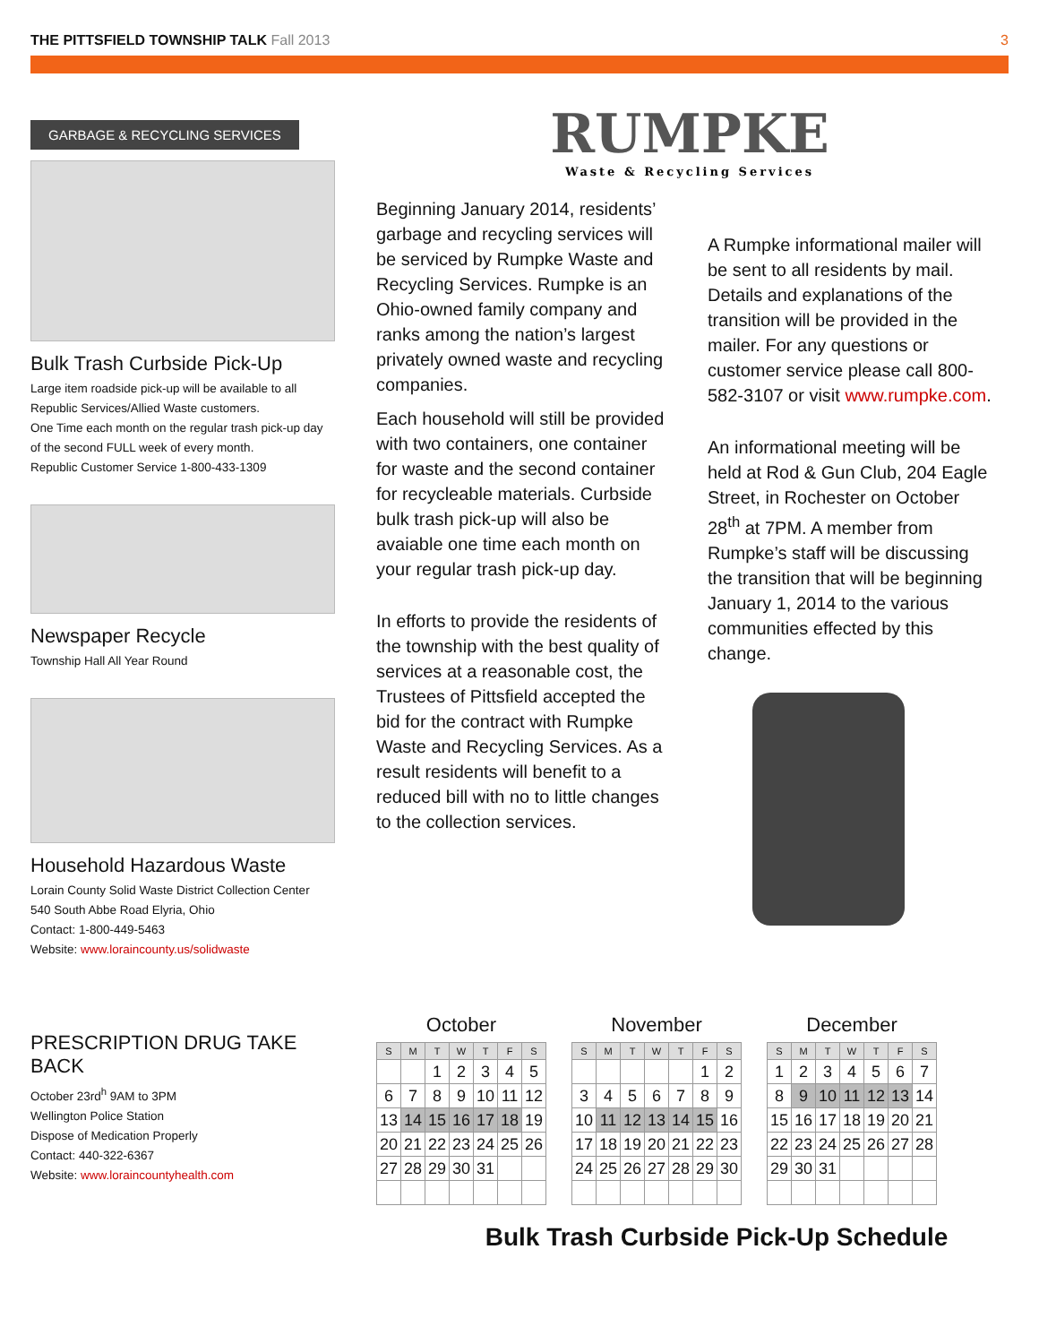THE PITTSFIELD TOWNSHIP TALK Fall 2013
3
GARBAGE & RECYCLING SERVICES
Bulk Trash Curbside Pick-Up
Large item roadside pick-up will be available to all Republic Services/Allied Waste customers.
One Time each month on the regular trash pick-up day of the second FULL week of every month.
Republic Customer Service 1-800-433-1309
Newspaper Recycle
Township Hall All Year Round
Household Hazardous Waste
Lorain County Solid Waste District Collection Center
540 South Abbe Road Elyria, Ohio
Contact: 1-800-449-5463
Website: www.loraincounty.us/solidwaste
RUMPKE
Waste & Recycling Services
Beginning January 2014, residents’ garbage and recycling services will be serviced by Rumpke Waste and Recycling Services. Rumpke is an Ohio-owned family company and ranks among the nation’s largest privately owned waste and recycling companies.
Each household will still be provided with two containers, one container for waste and the second container for recycleable materials. Curbside bulk trash pick-up will also be avaiable one time each month on your regular trash pick-up day.
In efforts to provide the residents of the township with the best quality of services at a reasonable cost, the Trustees of Pittsfield accepted the bid for the contract with Rumpke Waste and Recycling Services. As a result residents will benefit to a reduced bill with no to little changes to the collection services.
A Rumpke informational mailer will be sent to all residents by mail. Details and explanations of the transition will be provided in the mailer. For any questions or customer service please call 800-582-3107 or visit www.rumpke.com.
An informational meeting will be held at Rod & Gun Club, 204 Eagle Street, in Rochester on October 28<sup>th</sup> at 7PM. A member from Rumpke’s staff will be discussing the transition that will be beginning January 1, 2014 to the various communities effected by this change.
PRESCRIPTION DRUG TAKE BACK
October 23rd<sup>h</sup> 9AM to 3PM
Wellington Police Station
Dispose of Medication Properly
Contact: 440-322-6367
Website: www.loraincountyhealth.com
October
| S | M | T | W | T | F | S |
| --- | --- | --- | --- | --- | --- | --- |
| | | 1 | 2 | 3 | 4 | 5 |
| 6 | 7 | 8 | 9 | 10 | 11 | 12 |
| 13 | 14 | 15 | 16 | 17 | 18 | 19 |
| 20 | 21 | 22 | 23 | 24 | 25 | 26 |
| 27 | 28 | 29 | 30 | 31 | | |
November
| S | M | T | W | T | F | S |
| --- | --- | --- | --- | --- | --- | --- |
| | | | | | 1 | 2 |
| 3 | 4 | 5 | 6 | 7 | 8 | 9 |
| 10 | 11 | 12 | 13 | 14 | 15 | 16 |
| 17 | 18 | 19 | 20 | 21 | 22 | 23 |
| 24 | 25 | 26 | 27 | 28 | 29 | 30 |
December
| S | M | T | W | T | F | S |
| --- | --- | --- | --- | --- | --- | --- |
| 1 | 2 | 3 | 4 | 5 | 6 | 7 |
| 8 | 9 | 10 | 11 | 12 | 13 | 14 |
| 15 | 16 | 17 | 18 | 19 | 20 | 21 |
| 22 | 23 | 24 | 25 | 26 | 27 | 28 |
| 29 | 30 | 31 | | | | |
Bulk Trash Curbside Pick-Up Schedule